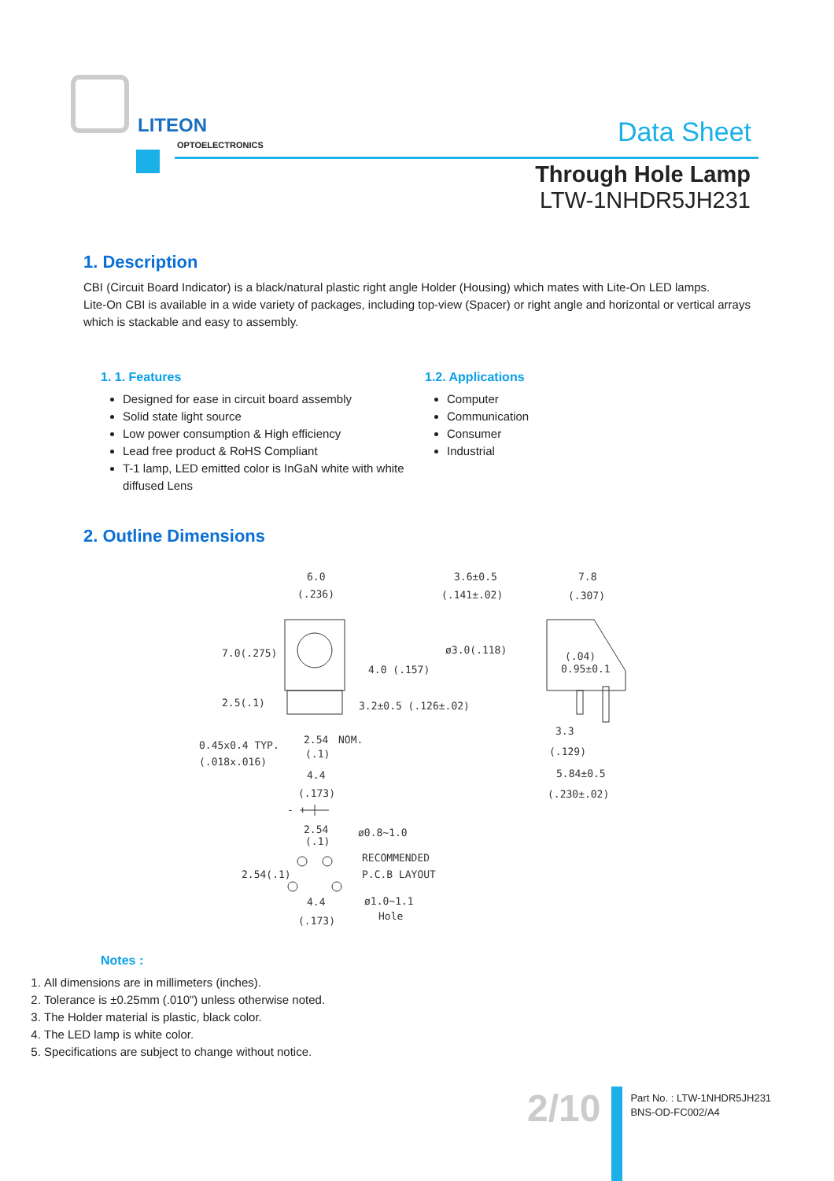LITEON
OPTOELECTRONICS Data Sheet
Through Hole Lamp
LTW-1NHDR5JH231
1. Description
CBI (Circuit Board Indicator) is a black/natural plastic right angle Holder (Housing) which mates with Lite-On LED lamps.
Lite-On CBI is available in a wide variety of packages, including top-view (Spacer) or right angle and horizontal or vertical arrays which is stackable and easy to assembly.
1. 1. Features
Designed for ease in circuit board assembly
Solid state light source
Low power consumption & High efficiency
Lead free product & RoHS Compliant
T-1 lamp, LED emitted color is InGaN white with white diffused Lens
1.2. Applications
Computer
Communication
Consumer
Industrial
2. Outline Dimensions
6.0
(.236)
3.6±0.5
(.141±.02)
7.8
(.307)
7.0(.275)
ø3.0(.118)
(.04)
0.95±0.1
4.0 (.157)
2.5(.1)
3.2±0.5 (.126±.02)
2.54
NOM.
0.45x0.4 TYP.
(.018x.016)
(.1)
3.3
(.129)
4.4
(.173)
5.84±0.5
(.230±.02)
- +
2.54
(.1)
ø0.8~1.0
RECOMMENDED
P.C.B LAYOUT
2.54(.1)
4.4
ø1.0~1.1
Hole
(.173)
Notes :
1. All dimensions are in millimeters (inches).
2. Tolerance is ±0.25mm (.010") unless otherwise noted.
3. The Holder material is plastic, black color.
4. The LED lamp is white color.
5. Specifications are subject to change without notice.
2/10
Part No. : LTW-1NHDR5JH231
BNS-OD-FC002/A4